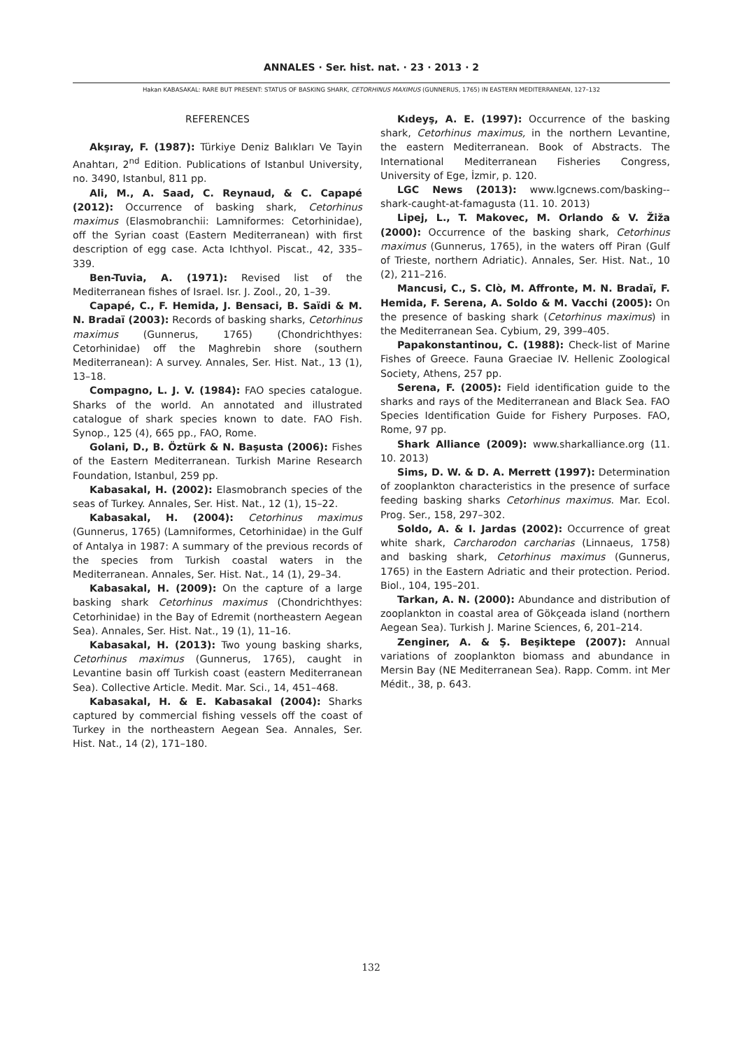ANNALES · Ser. hist. nat. · 23 · 2013 · 2
Hakan KABASAKAL: RARE BUT PRESENT: STATUS OF BASKING SHARK, CETORHINUS MAXIMUS (GUNNERUS, 1765) IN EASTERN MEDITERRANEAN, 127–132
REFERENCES
Akşıray, F. (1987): Türkiye Deniz Balıkları Ve Tayin Anahtarı, 2<sup>nd</sup> Edition. Publications of Istanbul University, no. 3490, Istanbul, 811 pp.
Ali, M., A. Saad, C. Reynaud, & C. Capapé (2012): Occurrence of basking shark, Cetorhinus maximus (Elasmobranchii: Lamniformes: Cetorhinidae), off the Syrian coast (Eastern Mediterranean) with first description of egg case. Acta Ichthyol. Piscat., 42, 335–339.
Ben-Tuvia, A. (1971): Revised list of the Mediterranean fishes of Israel. Isr. J. Zool., 20, 1–39.
Capapé, C., F. Hemida, J. Bensaci, B. Saïdi & M. N. Bradaï (2003): Records of basking sharks, Cetorhinus maximus (Gunnerus, 1765) (Chondrichthyes: Cetorhinidae) off the Maghrebin shore (southern Mediterranean): A survey. Annales, Ser. Hist. Nat., 13 (1), 13–18.
Compagno, L. J. V. (1984): FAO species catalogue. Sharks of the world. An annotated and illustrated catalogue of shark species known to date. FAO Fish. Synop., 125 (4), 665 pp., FAO, Rome.
Golani, D., B. Öztürk & N. Başusta (2006): Fishes of the Eastern Mediterranean. Turkish Marine Research Foundation, Istanbul, 259 pp.
Kabasakal, H. (2002): Elasmobranch species of the seas of Turkey. Annales, Ser. Hist. Nat., 12 (1), 15–22.
Kabasakal, H. (2004): Cetorhinus maximus (Gunnerus, 1765) (Lamniformes, Cetorhinidae) in the Gulf of Antalya in 1987: A summary of the previous records of the species from Turkish coastal waters in the Mediterranean. Annales, Ser. Hist. Nat., 14 (1), 29–34.
Kabasakal, H. (2009): On the capture of a large basking shark Cetorhinus maximus (Chondrichthyes: Cetorhinidae) in the Bay of Edremit (northeastern Aegean Sea). Annales, Ser. Hist. Nat., 19 (1), 11–16.
Kabasakal, H. (2013): Two young basking sharks, Cetorhinus maximus (Gunnerus, 1765), caught in Levantine basin off Turkish coast (eastern Mediterranean Sea). Collective Article. Medit. Mar. Sci., 14, 451–468.
Kabasakal, H. & E. Kabasakal (2004): Sharks captured by commercial fishing vessels off the coast of Turkey in the northeastern Aegean Sea. Annales, Ser. Hist. Nat., 14 (2), 171–180.
Kıdeyş, A. E. (1997): Occurrence of the basking shark, Cetorhinus maximus, in the northern Levantine, the eastern Mediterranean. Book of Abstracts. The International Mediterranean Fisheries Congress, University of Ege, İzmir, p. 120.
LGC News (2013): www.lgcnews.com/basking--shark-caught-at-famagusta (11. 10. 2013)
Lipej, L., T. Makovec, M. Orlando & V. Žiža (2000): Occurrence of the basking shark, Cetorhinus maximus (Gunnerus, 1765), in the waters off Piran (Gulf of Trieste, northern Adriatic). Annales, Ser. Hist. Nat., 10 (2), 211–216.
Mancusi, C., S. Clò, M. Affronte, M. N. Bradaï, F. Hemida, F. Serena, A. Soldo & M. Vacchi (2005): On the presence of basking shark (Cetorhinus maximus) in the Mediterranean Sea. Cybium, 29, 399–405.
Papakonstantinou, C. (1988): Check-list of Marine Fishes of Greece. Fauna Graeciae IV. Hellenic Zoological Society, Athens, 257 pp.
Serena, F. (2005): Field identification guide to the sharks and rays of the Mediterranean and Black Sea. FAO Species Identification Guide for Fishery Purposes. FAO, Rome, 97 pp.
Shark Alliance (2009): www.sharkalliance.org (11. 10. 2013)
Sims, D. W. & D. A. Merrett (1997): Determination of zooplankton characteristics in the presence of surface feeding basking sharks Cetorhinus maximus. Mar. Ecol. Prog. Ser., 158, 297–302.
Soldo, A. & I. Jardas (2002): Occurrence of great white shark, Carcharodon carcharias (Linnaeus, 1758) and basking shark, Cetorhinus maximus (Gunnerus, 1765) in the Eastern Adriatic and their protection. Period. Biol., 104, 195–201.
Tarkan, A. N. (2000): Abundance and distribution of zooplankton in coastal area of Gökçeada island (northern Aegean Sea). Turkish J. Marine Sciences, 6, 201–214.
Zenginer, A. & Ş. Beşiktepe (2007): Annual variations of zooplankton biomass and abundance in Mersin Bay (NE Mediterranean Sea). Rapp. Comm. int Mer Médit., 38, p. 643.
132